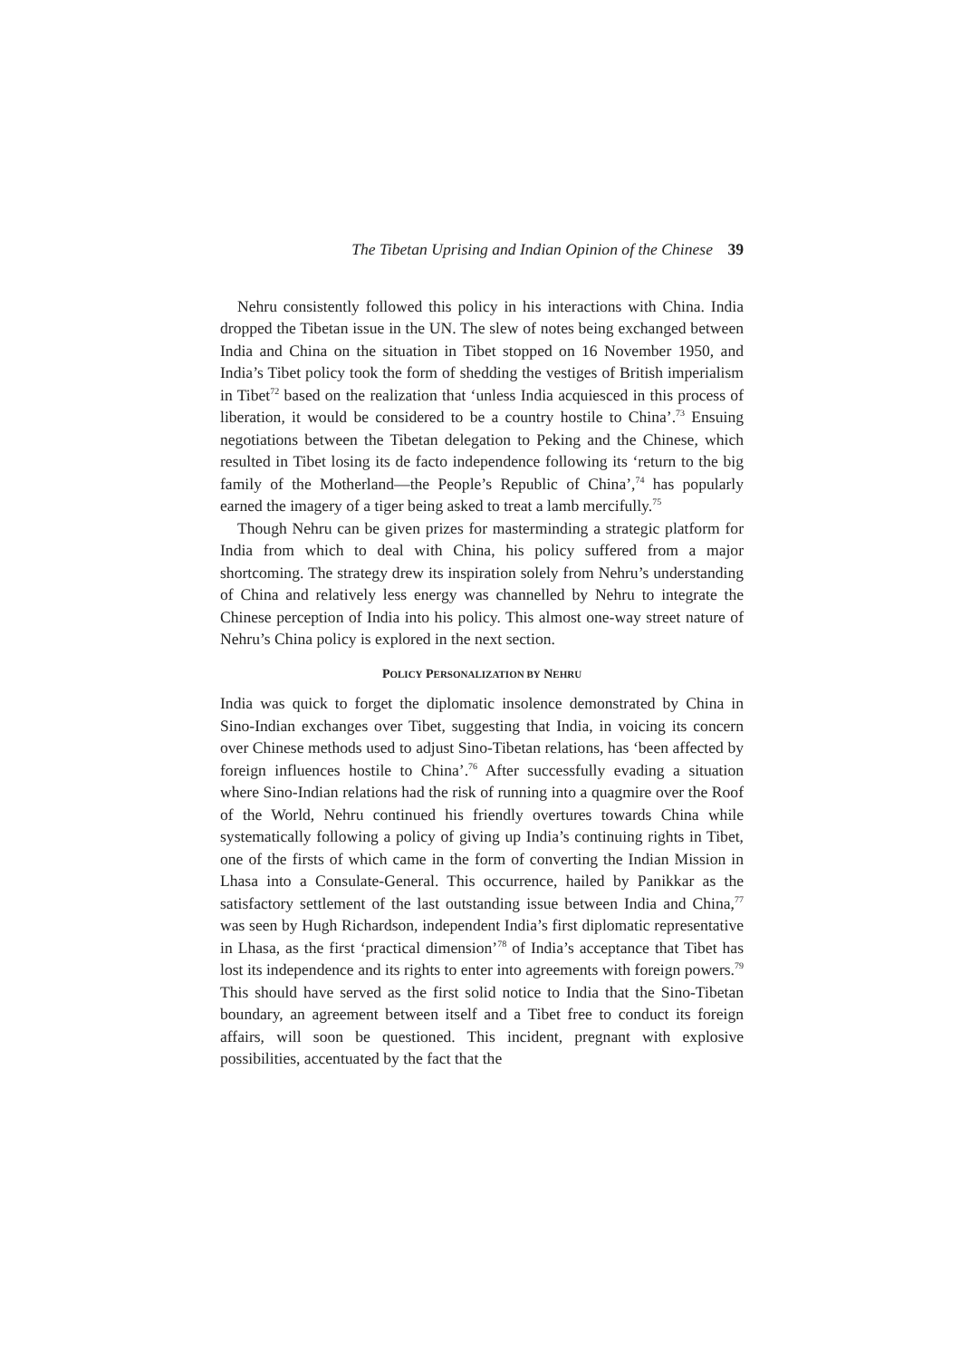The Tibetan Uprising and Indian Opinion of the Chinese 39
Nehru consistently followed this policy in his interactions with China. India dropped the Tibetan issue in the UN. The slew of notes being exchanged between India and China on the situation in Tibet stopped on 16 November 1950, and India’s Tibet policy took the form of shedding the vestiges of British imperialism in Tibet<sup>72</sup> based on the realization that ‘unless India acquiesced in this process of liberation, it would be considered to be a country hostile to China’.<sup>73</sup> Ensuing negotiations between the Tibetan delegation to Peking and the Chinese, which resulted in Tibet losing its de facto independence following its ‘return to the big family of the Motherland—the People’s Republic of China’,<sup>74</sup> has popularly earned the imagery of a tiger being asked to treat a lamb mercifully.<sup>75</sup>
Though Nehru can be given prizes for masterminding a strategic platform for India from which to deal with China, his policy suffered from a major shortcoming. The strategy drew its inspiration solely from Nehru’s understanding of China and relatively less energy was channelled by Nehru to integrate the Chinese perception of India into his policy. This almost one-way street nature of Nehru’s China policy is explored in the next section.
POLICY PERSONALIZATION BY NEHRU
India was quick to forget the diplomatic insolence demonstrated by China in Sino-Indian exchanges over Tibet, suggesting that India, in voicing its concern over Chinese methods used to adjust Sino-Tibetan relations, has ‘been affected by foreign influences hostile to China’.<sup>76</sup> After successfully evading a situation where Sino-Indian relations had the risk of running into a quagmire over the Roof of the World, Nehru continued his friendly overtures towards China while systematically following a policy of giving up India’s continuing rights in Tibet, one of the firsts of which came in the form of converting the Indian Mission in Lhasa into a Consulate-General. This occurrence, hailed by Panikkar as the satisfactory settlement of the last outstanding issue between India and China,<sup>77</sup> was seen by Hugh Richardson, independent India’s first diplomatic representative in Lhasa, as the first ‘practical dimension’<sup>78</sup> of India’s acceptance that Tibet has lost its independence and its rights to enter into agreements with foreign powers.<sup>79</sup> This should have served as the first solid notice to India that the Sino-Tibetan boundary, an agreement between itself and a Tibet free to conduct its foreign affairs, will soon be questioned. This incident, pregnant with explosive possibilities, accentuated by the fact that the